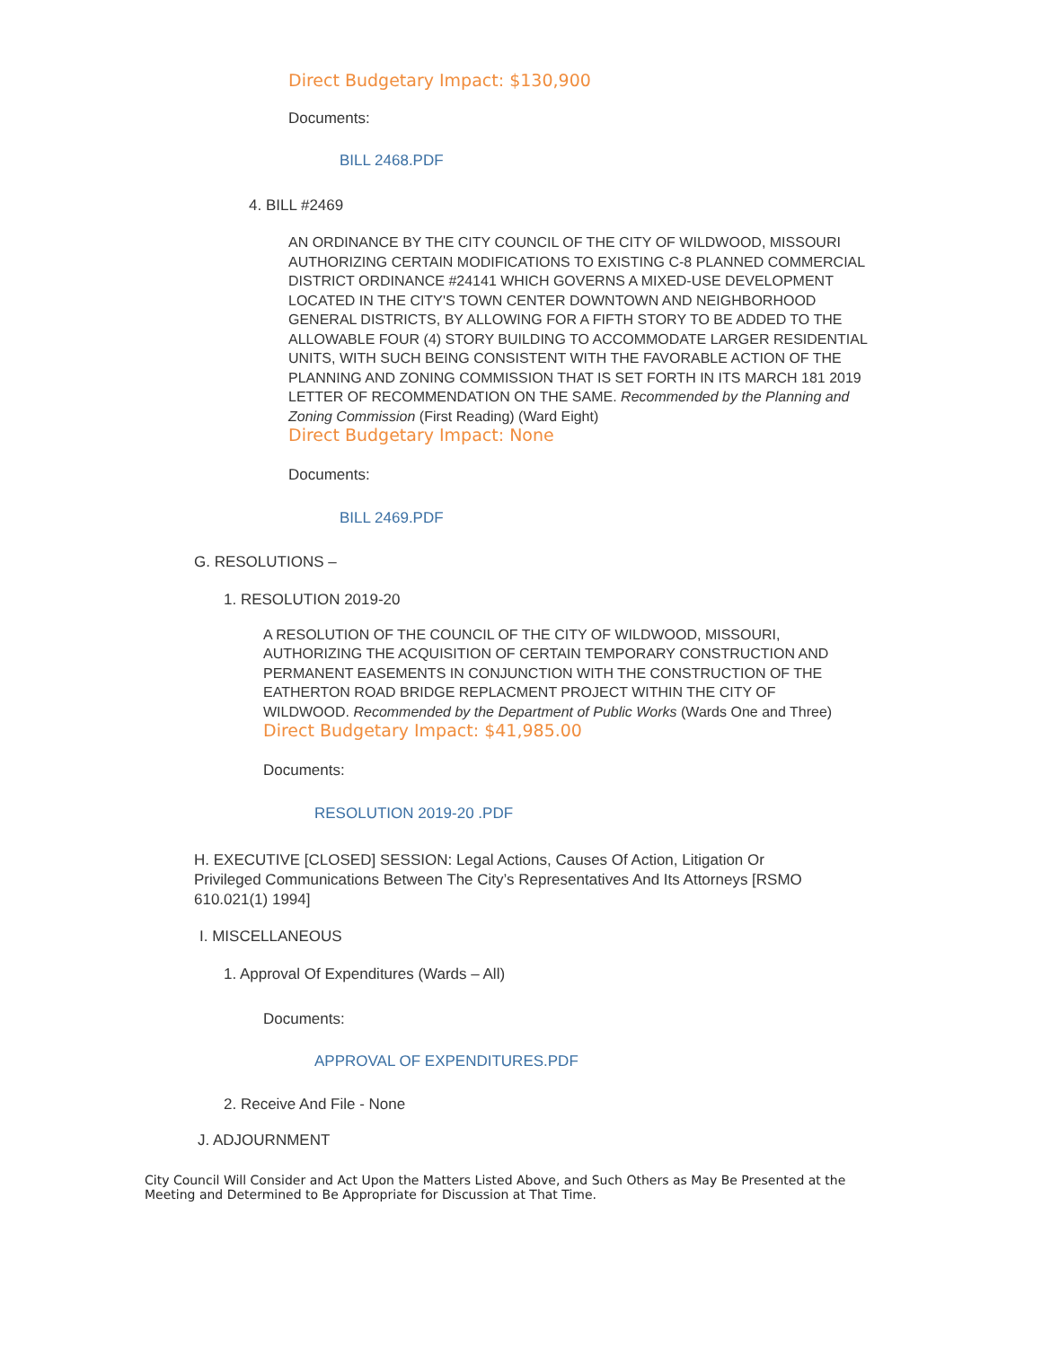Direct Budgetary Impact: $130,900
Documents:
BILL 2468.PDF
4. BILL #2469
AN ORDINANCE BY THE CITY COUNCIL OF THE CITY OF WILDWOOD, MISSOURI AUTHORIZING CERTAIN MODIFICATIONS TO EXISTING C-8 PLANNED COMMERCIAL DISTRICT ORDINANCE #24141 WHICH GOVERNS A MIXED-USE DEVELOPMENT LOCATED IN THE CITY'S TOWN CENTER DOWNTOWN AND NEIGHBORHOOD GENERAL DISTRICTS, BY ALLOWING FOR A FIFTH STORY TO BE ADDED TO THE ALLOWABLE FOUR (4) STORY BUILDING TO ACCOMMODATE LARGER RESIDENTIAL UNITS, WITH SUCH BEING CONSISTENT WITH THE FAVORABLE ACTION OF THE PLANNING AND ZONING COMMISSION THAT IS SET FORTH IN ITS MARCH 181 2019 LETTER OF RECOMMENDATION ON THE SAME. Recommended by the Planning and Zoning Commission (First Reading) (Ward Eight)
Direct Budgetary Impact: None
Documents:
BILL 2469.PDF
G. RESOLUTIONS –
1. RESOLUTION 2019-20
A RESOLUTION OF THE COUNCIL OF THE CITY OF WILDWOOD, MISSOURI, AUTHORIZING THE ACQUISITION OF CERTAIN TEMPORARY CONSTRUCTION AND PERMANENT EASEMENTS IN CONJUNCTION WITH THE CONSTRUCTION OF THE EATHERTON ROAD BRIDGE REPLACMENT PROJECT WITHIN THE CITY OF WILDWOOD. Recommended by the Department of Public Works (Wards One and Three)
Direct Budgetary Impact: $41,985.00
Documents:
RESOLUTION 2019-20 .PDF
H. EXECUTIVE [CLOSED] SESSION: Legal Actions, Causes Of Action, Litigation Or Privileged Communications Between The City’s Representatives And Its Attorneys [RSMO 610.021(1) 1994]
I. MISCELLANEOUS
1. Approval Of Expenditures (Wards – All)
Documents:
APPROVAL OF EXPENDITURES.PDF
2. Receive And File - None
J. ADJOURNMENT
City Council Will Consider and Act Upon the Matters Listed Above, and Such Others as May Be Presented at the Meeting and Determined to Be Appropriate for Discussion at That Time.